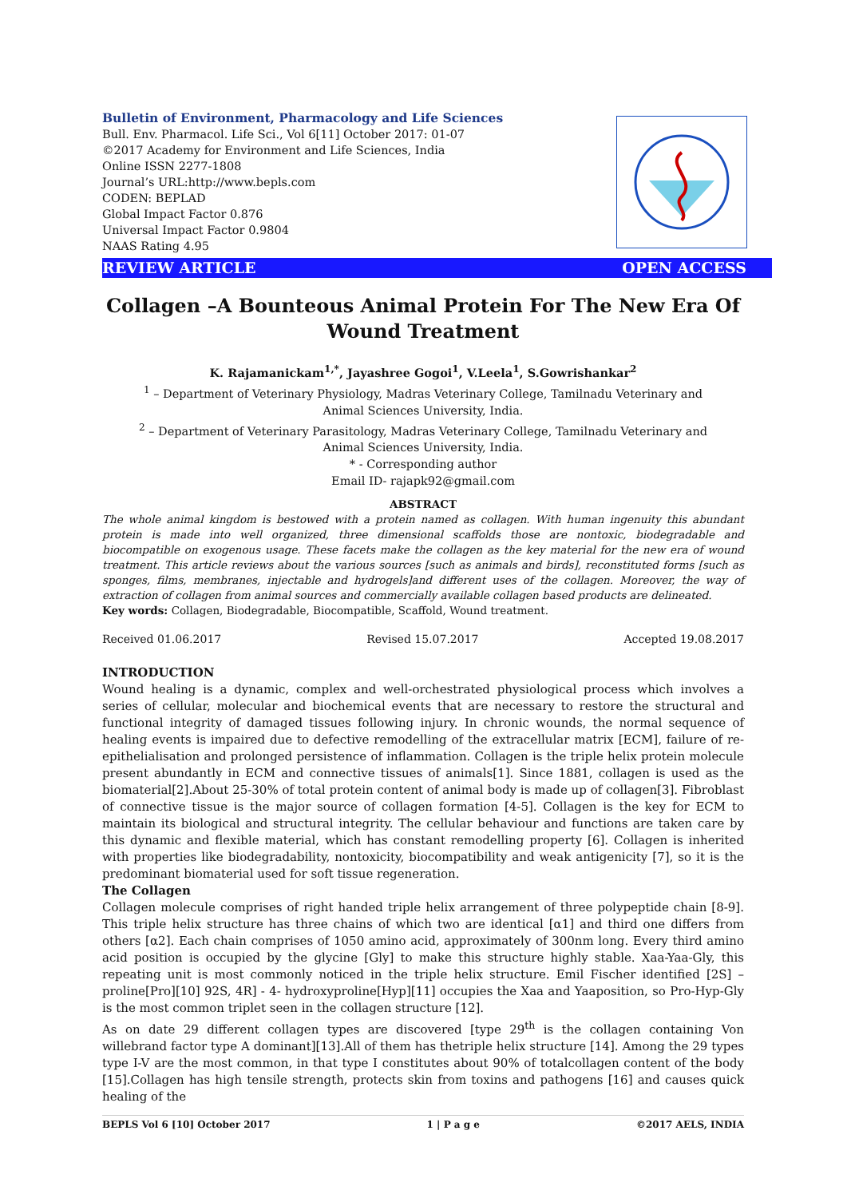Bulletin of Environment, Pharmacology and Life Sciences
Bull. Env. Pharmacol. Life Sci., Vol 6[11] October 2017: 01-07
©2017 Academy for Environment and Life Sciences, India
Online ISSN 2277-1808
Journal’s URL:http://www.bepls.com
CODEN: BEPLAD
Global Impact Factor 0.876
Universal Impact Factor 0.9804
NAAS Rating 4.95
REVIEW ARTICLE OPEN ACCESS
Collagen –A Bounteous Animal Protein For The New Era Of
Wound Treatment
K. Rajamanickam<sup>1,*</sup>, Jayashree Gogoi<sup>1</sup>, V.Leela<sup>1</sup>, S.Gowrishankar<sup>2</sup>
<sup>1</sup> – Department of Veterinary Physiology, Madras Veterinary College, Tamilnadu Veterinary and
Animal Sciences University, India.
<sup>2</sup> – Department of Veterinary Parasitology, Madras Veterinary College, Tamilnadu Veterinary and
Animal Sciences University, India.
* - Corresponding author
Email ID- rajapk92@gmail.com
ABSTRACT
The whole animal kingdom is bestowed with a protein named as collagen. With human ingenuity this abundant protein is made into well organized, three dimensional scaffolds those are nontoxic, biodegradable and biocompatible on exogenous usage. These facets make the collagen as the key material for the new era of wound treatment. This article reviews about the various sources [such as animals and birds], reconstituted forms [such as sponges, films, membranes, injectable and hydrogels]and different uses of the collagen. Moreover, the way of extraction of collagen from animal sources and commercially available collagen based products are delineated.
Key words: Collagen, Biodegradable, Biocompatible, Scaffold, Wound treatment.
Received 01.06.2017 Revised 15.07.2017 Accepted 19.08.2017
INTRODUCTION
Wound healing is a dynamic, complex and well-orchestrated physiological process which involves a series of cellular, molecular and biochemical events that are necessary to restore the structural and functional integrity of damaged tissues following injury. In chronic wounds, the normal sequence of healing events is impaired due to defective remodelling of the extracellular matrix [ECM], failure of re-epithelialisation and prolonged persistence of inflammation. Collagen is the triple helix protein molecule present abundantly in ECM and connective tissues of animals[1]. Since 1881, collagen is used as the biomaterial[2].About 25-30% of total protein content of animal body is made up of collagen[3]. Fibroblast of connective tissue is the major source of collagen formation [4-5]. Collagen is the key for ECM to maintain its biological and structural integrity. The cellular behaviour and functions are taken care by this dynamic and flexible material, which has constant remodelling property [6]. Collagen is inherited with properties like biodegradability, nontoxicity, biocompatibility and weak antigenicity [7], so it is the predominant biomaterial used for soft tissue regeneration.
The Collagen
Collagen molecule comprises of right handed triple helix arrangement of three polypeptide chain [8-9]. This triple helix structure has three chains of which two are identical [α1] and third one differs from others [α2]. Each chain comprises of 1050 amino acid, approximately of 300nm long. Every third amino acid position is occupied by the glycine [Gly] to make this structure highly stable. Xaa-Yaa-Gly, this repeating unit is most commonly noticed in the triple helix structure. Emil Fischer identified [2S] – proline[Pro][10] 92S, 4R] - 4- hydroxyproline[Hyp][11] occupies the Xaa and Yaaposition, so Pro-Hyp-Gly is the most common triplet seen in the collagen structure [12].
As on date 29 different collagen types are discovered [type 29<sup>th</sup> is the collagen containing Von willebrand factor type A dominant][13].All of them has thetriple helix structure [14]. Among the 29 types type I-V are the most common, in that type I constitutes about 90% of totalcollagen content of the body [15].Collagen has high tensile strength, protects skin from toxins and pathogens [16] and causes quick healing of the
BEPLS Vol 6 [10] October 2017 1 | P a g e ©2017 AELS, INDIA